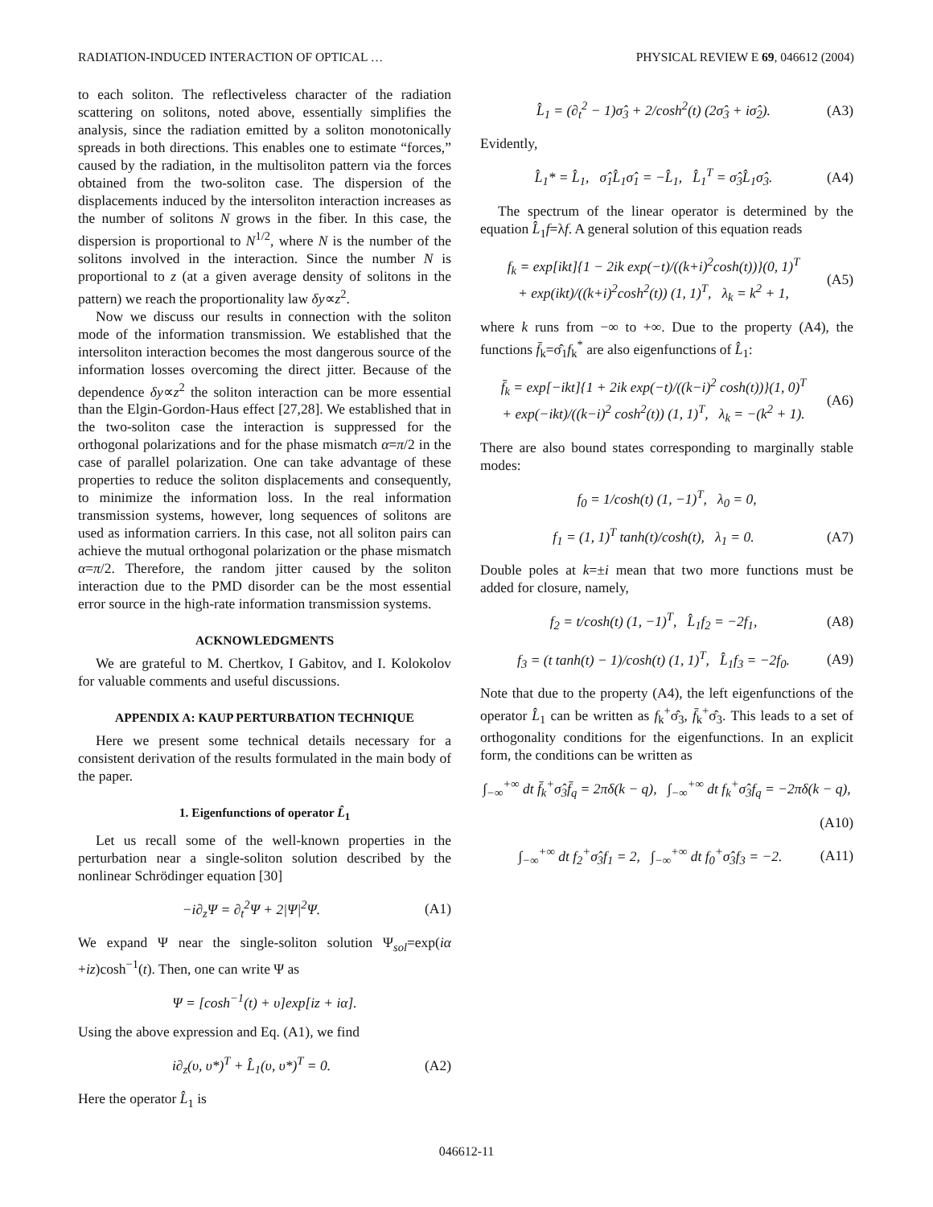RADIATION-INDUCED INTERACTION OF OPTICAL … PHYSICAL REVIEW E 69, 046612 (2004)
to each soliton. The reflectiveless character of the radiation scattering on solitons, noted above, essentially simplifies the analysis, since the radiation emitted by a soliton monotonically spreads in both directions. This enables one to estimate “forces,” caused by the radiation, in the multisoliton pattern via the forces obtained from the two-soliton case. The dispersion of the displacements induced by the intersoliton interaction increases as the number of solitons N grows in the fiber. In this case, the dispersion is proportional to N<sup>1/2</sup>, where N is the number of the solitons involved in the interaction. Since the number N is proportional to z (at a given average density of solitons in the pattern) we reach the proportionality law δy∝z<sup>2</sup>.
Now we discuss our results in connection with the soliton mode of the information transmission. We established that the intersoliton interaction becomes the most dangerous source of the information losses overcoming the direct jitter. Because of the dependence δy∝z<sup>2</sup> the soliton interaction can be more essential than the Elgin-Gordon-Haus effect [27,28]. We established that in the two-soliton case the interaction is suppressed for the orthogonal polarizations and for the phase mismatch α=π/2 in the case of parallel polarization. One can take advantage of these properties to reduce the soliton displacements and consequently, to minimize the information loss. In the real information transmission systems, however, long sequences of solitons are used as information carriers. In this case, not all soliton pairs can achieve the mutual orthogonal polarization or the phase mismatch α=π/2. Therefore, the random jitter caused by the soliton interaction due to the PMD disorder can be the most essential error source in the high-rate information transmission systems.
ACKNOWLEDGMENTS
We are grateful to M. Chertkov, I Gabitov, and I. Kolokolov for valuable comments and useful discussions.
APPENDIX A: KAUP PERTURBATION TECHNIQUE
Here we present some technical details necessary for a consistent derivation of the results formulated in the main body of the paper.
1. Eigenfunctions of operator L̂<sub>1</sub>
Let us recall some of the well-known properties in the perturbation near a single-soliton solution described by the nonlinear Schrödinger equation [30]
−i∂<sub>z</sub>Ψ = ∂<sub>t</sub><sup>2</sup>Ψ + 2|Ψ|<sup>2</sup>Ψ. (A1)
We expand Ψ near the single-soliton solution Ψ<sub>sol</sub>=exp(iα +iz)cosh<sup>−1</sup>(t). Then, one can write Ψ as
Ψ = [cosh<sup>−1</sup>(t) + υ]exp[iz + iα].
Using the above expression and Eq. (A1), we find
i∂<sub>z</sub>(υ, υ*)<sup>T</sup> + L̂<sub>1</sub>(υ, υ*)<sup>T</sup> = 0. (A2)
Here the operator L̂<sub>1</sub> is
L̂<sub>1</sub> = (∂<sub>t</sub><sup>2</sup> − 1)σ̂<sub>3</sub> + 2/cosh<sup>2</sup>(t) (2σ̂<sub>3</sub> + iσ̂<sub>2</sub>). (A3)
Evidently,
L̂<sub>1</sub>* = L̂<sub>1</sub>, σ̂<sub>1</sub>L̂<sub>1</sub>σ̂<sub>1</sub> = −L̂<sub>1</sub>, L̂<sub>1</sub><sup>T</sup> = σ̂<sub>3</sub>L̂<sub>1</sub>σ̂<sub>3</sub>. (A4)
The spectrum of the linear operator is determined by the equation L̂<sub>1</sub>f=λf. A general solution of this equation reads
f<sub>k</sub> = exp[ikt]{1 − 2ik exp(−t)/((k+i)<sup>2</sup>cosh(t))}(0, 1)<sup>T</sup>
+ exp(ikt)/((k+i)<sup>2</sup>cosh<sup>2</sup>(t)) (1, 1)<sup>T</sup>, λ<sub>k</sub> = k<sup>2</sup> + 1, (A5)
where k runs from −∞ to +∞. Due to the property (A4), the functions f̄<sub>k</sub>=σ̂<sub>1</sub>f<sub>k</sub><sup>*</sup> are also eigenfunctions of L̂<sub>1</sub>:
f̄<sub>k</sub> = exp[−ikt]{1 + 2ik exp(−t)/((k−i)<sup>2</sup> cosh(t))}(1, 0)<sup>T</sup>
+ exp(−ikt)/((k−i)<sup>2</sup> cosh<sup>2</sup>(t)) (1, 1)<sup>T</sup>, λ<sub>k</sub> = −(k<sup>2</sup> + 1). (A6)
There are also bound states corresponding to marginally stable modes:
f<sub>0</sub> = 1/cosh(t) (1, −1)<sup>T</sup>, λ<sub>0</sub> = 0,
f<sub>1</sub> = (1, 1)<sup>T</sup> tanh(t)/cosh(t), λ<sub>1</sub> = 0. (A7)
Double poles at k=±i mean that two more functions must be added for closure, namely,
f<sub>2</sub> = t/cosh(t) (1, −1)<sup>T</sup>, L̂<sub>1</sub>f<sub>2</sub> = −2f<sub>1</sub>, (A8)
f<sub>3</sub> = (t tanh(t) − 1)/cosh(t) (1, 1)<sup>T</sup>, L̂<sub>1</sub>f<sub>3</sub> = −2f<sub>0</sub>. (A9)
Note that due to the property (A4), the left eigenfunctions of the operator L̂<sub>1</sub> can be written as f<sub>k</sub><sup>+</sup>σ̂<sub>3</sub>, f̄<sub>k</sub><sup>+</sup>σ̂<sub>3</sub>. This leads to a set of orthogonality conditions for the eigenfunctions. In an explicit form, the conditions can be written as
∫<sub>−∞</sub><sup>+∞</sup> dt f̄<sub>k</sub><sup>+</sup>σ̂<sub>3</sub>f̄<sub>q</sub> = 2πδ(k − q), ∫<sub>−∞</sub><sup>+∞</sup> dt f<sub>k</sub><sup>+</sup>σ̂<sub>3</sub>f<sub>q</sub> = −2πδ(k − q),
(A10)
∫<sub>−∞</sub><sup>+∞</sup> dt f<sub>2</sub><sup>+</sup>σ̂<sub>3</sub>f<sub>1</sub> = 2, ∫<sub>−∞</sub><sup>+∞</sup> dt f<sub>0</sub><sup>+</sup>σ̂<sub>3</sub>f<sub>3</sub> = −2. (A11)
046612-11